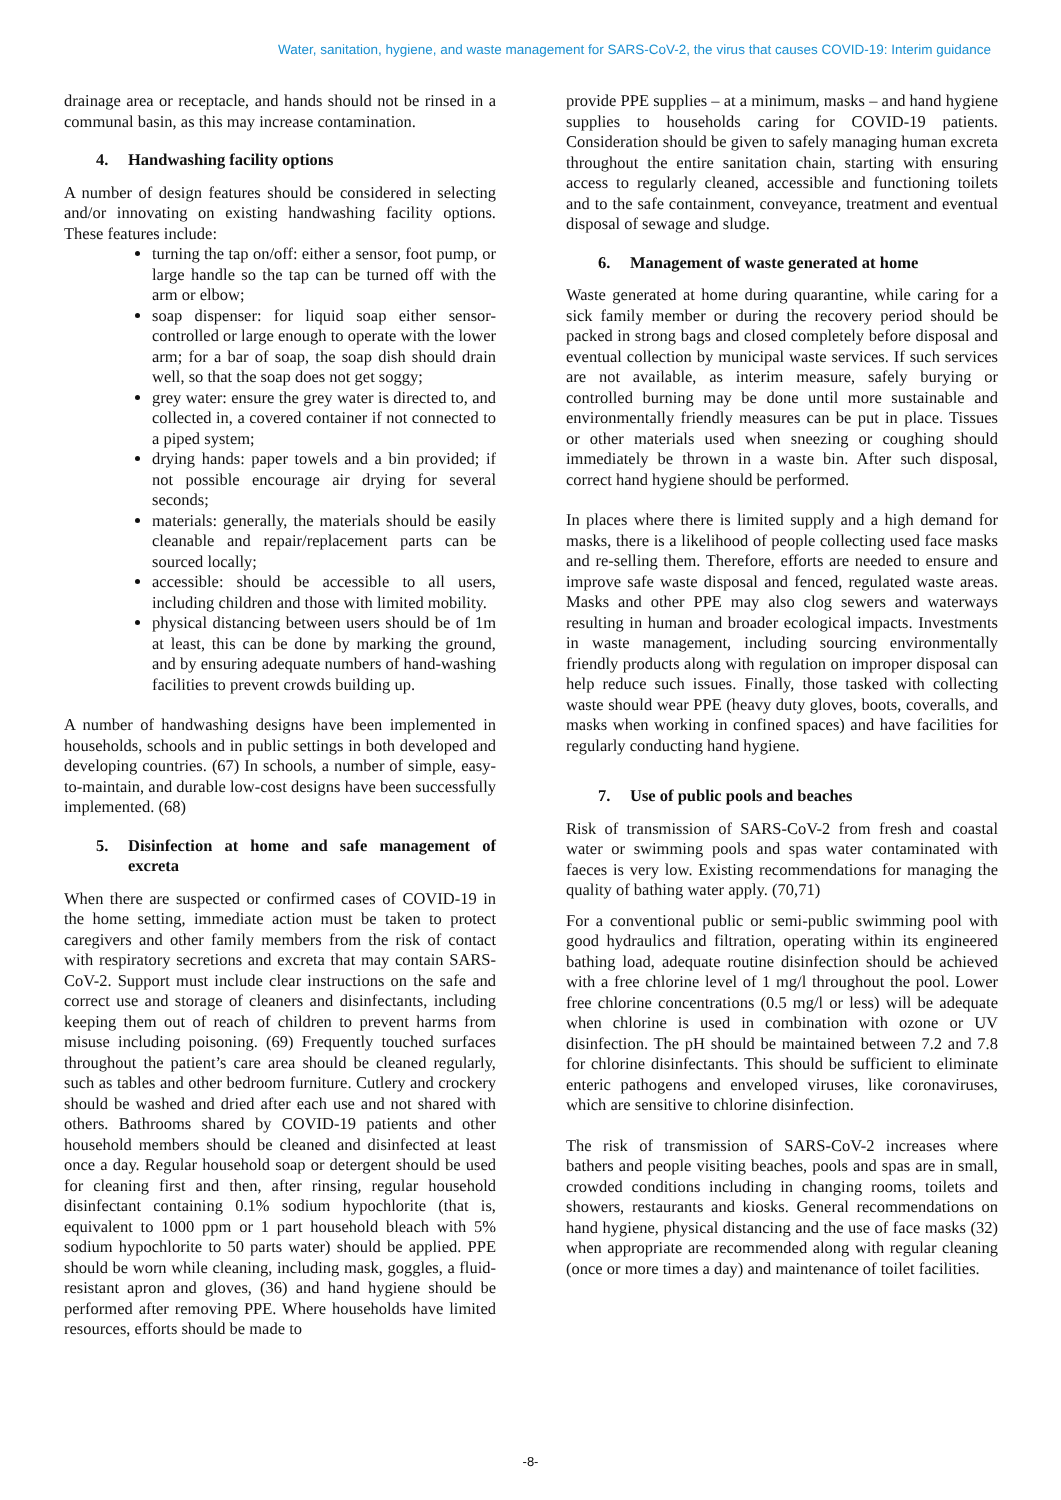Water, sanitation, hygiene, and waste management for SARS-CoV-2, the virus that causes COVID-19: Interim guidance
drainage area or receptacle, and hands should not be rinsed in a communal basin, as this may increase contamination.
4. Handwashing facility options
A number of design features should be considered in selecting and/or innovating on existing handwashing facility options. These features include:
turning the tap on/off: either a sensor, foot pump, or large handle so the tap can be turned off with the arm or elbow;
soap dispenser: for liquid soap either sensor-controlled or large enough to operate with the lower arm; for a bar of soap, the soap dish should drain well, so that the soap does not get soggy;
grey water: ensure the grey water is directed to, and collected in, a covered container if not connected to a piped system;
drying hands: paper towels and a bin provided; if not possible encourage air drying for several seconds;
materials: generally, the materials should be easily cleanable and repair/replacement parts can be sourced locally;
accessible: should be accessible to all users, including children and those with limited mobility.
physical distancing between users should be of 1m at least, this can be done by marking the ground, and by ensuring adequate numbers of hand-washing facilities to prevent crowds building up.
A number of handwashing designs have been implemented in households, schools and in public settings in both developed and developing countries. (67) In schools, a number of simple, easy-to-maintain, and durable low-cost designs have been successfully implemented. (68)
5. Disinfection at home and safe management of excreta
When there are suspected or confirmed cases of COVID-19 in the home setting, immediate action must be taken to protect caregivers and other family members from the risk of contact with respiratory secretions and excreta that may contain SARS-CoV-2. Support must include clear instructions on the safe and correct use and storage of cleaners and disinfectants, including keeping them out of reach of children to prevent harms from misuse including poisoning. (69) Frequently touched surfaces throughout the patient’s care area should be cleaned regularly, such as tables and other bedroom furniture. Cutlery and crockery should be washed and dried after each use and not shared with others. Bathrooms shared by COVID-19 patients and other household members should be cleaned and disinfected at least once a day. Regular household soap or detergent should be used for cleaning first and then, after rinsing, regular household disinfectant containing 0.1% sodium hypochlorite (that is, equivalent to 1000 ppm or 1 part household bleach with 5% sodium hypochlorite to 50 parts water) should be applied. PPE should be worn while cleaning, including mask, goggles, a fluid-resistant apron and gloves, (36) and hand hygiene should be performed after removing PPE. Where households have limited resources, efforts should be made to
provide PPE supplies – at a minimum, masks – and hand hygiene supplies to households caring for COVID-19 patients. Consideration should be given to safely managing human excreta throughout the entire sanitation chain, starting with ensuring access to regularly cleaned, accessible and functioning toilets and to the safe containment, conveyance, treatment and eventual disposal of sewage and sludge.
6. Management of waste generated at home
Waste generated at home during quarantine, while caring for a sick family member or during the recovery period should be packed in strong bags and closed completely before disposal and eventual collection by municipal waste services. If such services are not available, as interim measure, safely burying or controlled burning may be done until more sustainable and environmentally friendly measures can be put in place. Tissues or other materials used when sneezing or coughing should immediately be thrown in a waste bin. After such disposal, correct hand hygiene should be performed.
In places where there is limited supply and a high demand for masks, there is a likelihood of people collecting used face masks and re-selling them. Therefore, efforts are needed to ensure and improve safe waste disposal and fenced, regulated waste areas. Masks and other PPE may also clog sewers and waterways resulting in human and broader ecological impacts. Investments in waste management, including sourcing environmentally friendly products along with regulation on improper disposal can help reduce such issues. Finally, those tasked with collecting waste should wear PPE (heavy duty gloves, boots, coveralls, and masks when working in confined spaces) and have facilities for regularly conducting hand hygiene.
7. Use of public pools and beaches
Risk of transmission of SARS-CoV-2 from fresh and coastal water or swimming pools and spas water contaminated with faeces is very low. Existing recommendations for managing the quality of bathing water apply. (70,71)
For a conventional public or semi-public swimming pool with good hydraulics and filtration, operating within its engineered bathing load, adequate routine disinfection should be achieved with a free chlorine level of 1 mg/l throughout the pool. Lower free chlorine concentrations (0.5 mg/l or less) will be adequate when chlorine is used in combination with ozone or UV disinfection. The pH should be maintained between 7.2 and 7.8 for chlorine disinfectants. This should be sufficient to eliminate enteric pathogens and enveloped viruses, like coronaviruses, which are sensitive to chlorine disinfection.
The risk of transmission of SARS-CoV-2 increases where bathers and people visiting beaches, pools and spas are in small, crowded conditions including in changing rooms, toilets and showers, restaurants and kiosks. General recommendations on hand hygiene, physical distancing and the use of face masks (32) when appropriate are recommended along with regular cleaning (once or more times a day) and maintenance of toilet facilities.
-8-